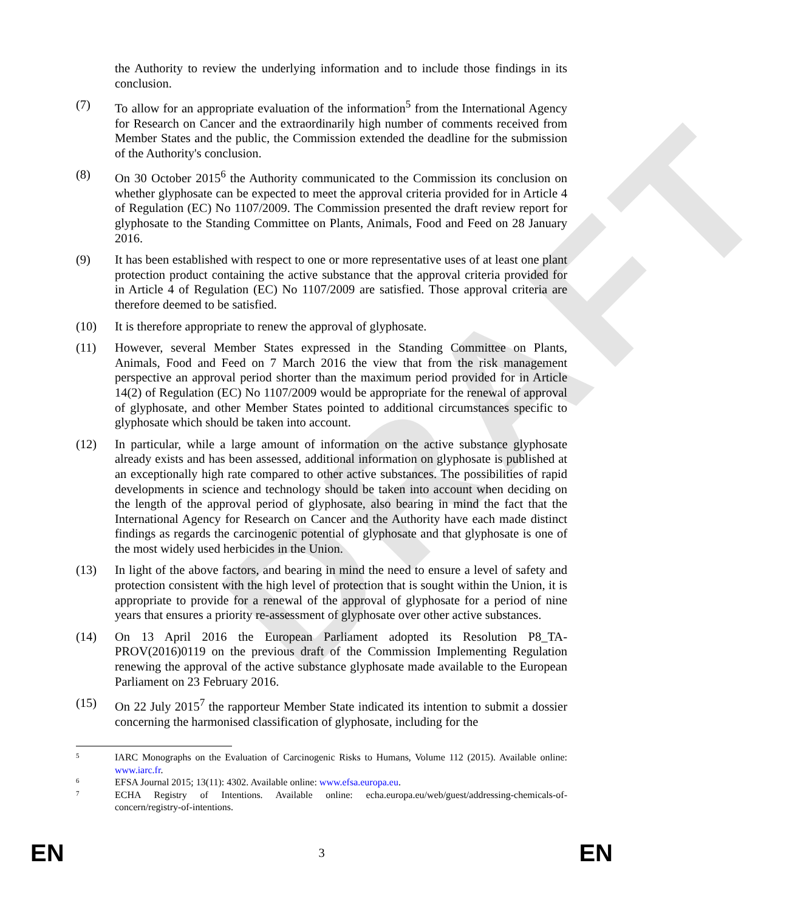DRAFT
the Authority to review the underlying information and to include those findings in its conclusion.
(7) To allow for an appropriate evaluation of the information<sup>5</sup> from the International Agency for Research on Cancer and the extraordinarily high number of comments received from Member States and the public, the Commission extended the deadline for the submission of the Authority's conclusion.
(8) On 30 October 2015<sup>6</sup> the Authority communicated to the Commission its conclusion on whether glyphosate can be expected to meet the approval criteria provided for in Article 4 of Regulation (EC) No 1107/2009. The Commission presented the draft review report for glyphosate to the Standing Committee on Plants, Animals, Food and Feed on 28 January 2016.
(9) It has been established with respect to one or more representative uses of at least one plant protection product containing the active substance that the approval criteria provided for in Article 4 of Regulation (EC) No 1107/2009 are satisfied. Those approval criteria are therefore deemed to be satisfied.
(10) It is therefore appropriate to renew the approval of glyphosate.
(11) However, several Member States expressed in the Standing Committee on Plants, Animals, Food and Feed on 7 March 2016 the view that from the risk management perspective an approval period shorter than the maximum period provided for in Article 14(2) of Regulation (EC) No 1107/2009 would be appropriate for the renewal of approval of glyphosate, and other Member States pointed to additional circumstances specific to glyphosate which should be taken into account.
(12) In particular, while a large amount of information on the active substance glyphosate already exists and has been assessed, additional information on glyphosate is published at an exceptionally high rate compared to other active substances. The possibilities of rapid developments in science and technology should be taken into account when deciding on the length of the approval period of glyphosate, also bearing in mind the fact that the International Agency for Research on Cancer and the Authority have each made distinct findings as regards the carcinogenic potential of glyphosate and that glyphosate is one of the most widely used herbicides in the Union.
(13) In light of the above factors, and bearing in mind the need to ensure a level of safety and protection consistent with the high level of protection that is sought within the Union, it is appropriate to provide for a renewal of the approval of glyphosate for a period of nine years that ensures a priority re-assessment of glyphosate over other active substances.
(14) On 13 April 2016 the European Parliament adopted its Resolution P8_TA-PROV(2016)0119 on the previous draft of the Commission Implementing Regulation renewing the approval of the active substance glyphosate made available to the European Parliament on 23 February 2016.
(15) On 22 July 2015<sup>7</sup> the rapporteur Member State indicated its intention to submit a dossier concerning the harmonised classification of glyphosate, including for the
5
IARC Monographs on the Evaluation of Carcinogenic Risks to Humans, Volume 112 (2015). Available online: www.iarc.fr.
6
EFSA Journal 2015; 13(11): 4302. Available online: www.efsa.europa.eu.
7
ECHA Registry of Intentions. Available online: echa.europa.eu/web/guest/addressing-chemicals-of-concern/registry-of-intentions.
EN 3 EN